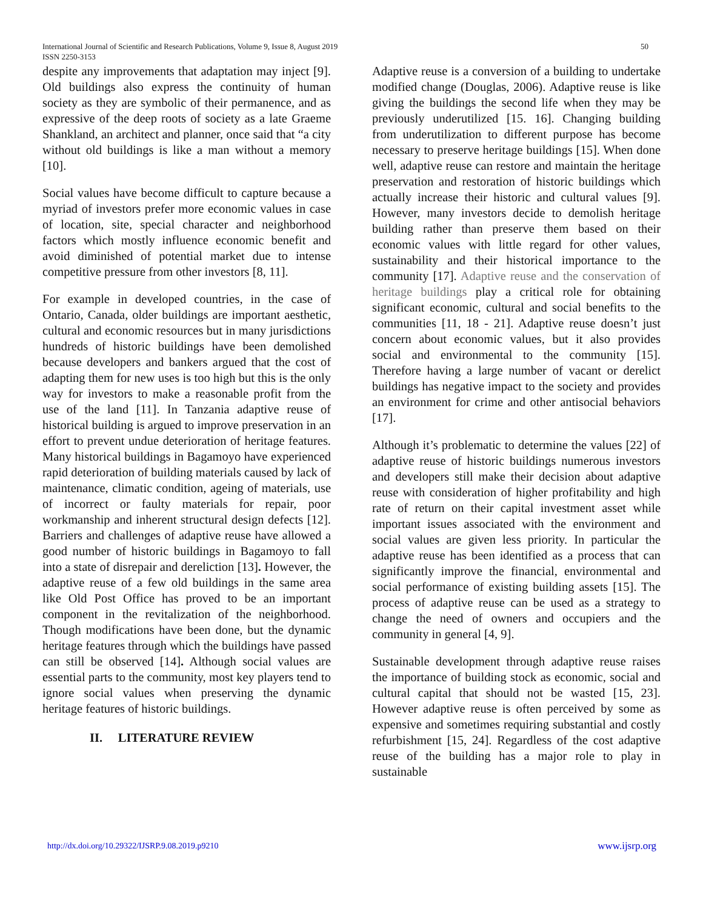International Journal of Scientific and Research Publications, Volume 9, Issue 8, August 2019
ISSN 2250-3153
50
despite any improvements that adaptation may inject [9]. Old buildings also express the continuity of human society as they are symbolic of their permanence, and as expressive of the deep roots of society as a late Graeme Shankland, an architect and planner, once said that “a city without old buildings is like a man without a memory [10].
Social values have become difficult to capture because a myriad of investors prefer more economic values in case of location, site, special character and neighborhood factors which mostly influence economic benefit and avoid diminished of potential market due to intense competitive pressure from other investors [8, 11].
For example in developed countries, in the case of Ontario, Canada, older buildings are important aesthetic, cultural and economic resources but in many jurisdictions hundreds of historic buildings have been demolished because developers and bankers argued that the cost of adapting them for new uses is too high but this is the only way for investors to make a reasonable profit from the use of the land [11]. In Tanzania adaptive reuse of historical building is argued to improve preservation in an effort to prevent undue deterioration of heritage features. Many historical buildings in Bagamoyo have experienced rapid deterioration of building materials caused by lack of maintenance, climatic condition, ageing of materials, use of incorrect or faulty materials for repair, poor workmanship and inherent structural design defects [12]. Barriers and challenges of adaptive reuse have allowed a good number of historic buildings in Bagamoyo to fall into a state of disrepair and dereliction [13]. However, the adaptive reuse of a few old buildings in the same area like Old Post Office has proved to be an important component in the revitalization of the neighborhood. Though modifications have been done, but the dynamic heritage features through which the buildings have passed can still be observed [14]. Although social values are essential parts to the community, most key players tend to ignore social values when preserving the dynamic heritage features of historic buildings.
II. LITERATURE REVIEW
Adaptive reuse is a conversion of a building to undertake modified change (Douglas, 2006). Adaptive reuse is like giving the buildings the second life when they may be previously underutilized [15. 16]. Changing building from underutilization to different purpose has become necessary to preserve heritage buildings [15]. When done well, adaptive reuse can restore and maintain the heritage preservation and restoration of historic buildings which actually increase their historic and cultural values [9]. However, many investors decide to demolish heritage building rather than preserve them based on their economic values with little regard for other values, sustainability and their historical importance to the community [17]. Adaptive reuse and the conservation of heritage buildings play a critical role for obtaining significant economic, cultural and social benefits to the communities [11, 18 - 21]. Adaptive reuse doesn’t just concern about economic values, but it also provides social and environmental to the community [15]. Therefore having a large number of vacant or derelict buildings has negative impact to the society and provides an environment for crime and other antisocial behaviors [17].
Although it’s problematic to determine the values [22] of adaptive reuse of historic buildings numerous investors and developers still make their decision about adaptive reuse with consideration of higher profitability and high rate of return on their capital investment asset while important issues associated with the environment and social values are given less priority. In particular the adaptive reuse has been identified as a process that can significantly improve the financial, environmental and social performance of existing building assets [15]. The process of adaptive reuse can be used as a strategy to change the need of owners and occupiers and the community in general [4, 9].
Sustainable development through adaptive reuse raises the importance of building stock as economic, social and cultural capital that should not be wasted [15, 23]. However adaptive reuse is often perceived by some as expensive and sometimes requiring substantial and costly refurbishment [15, 24]. Regardless of the cost adaptive reuse of the building has a major role to play in sustainable
http://dx.doi.org/10.29322/IJSRP.9.08.2019.p9210 www.ijsrp.org